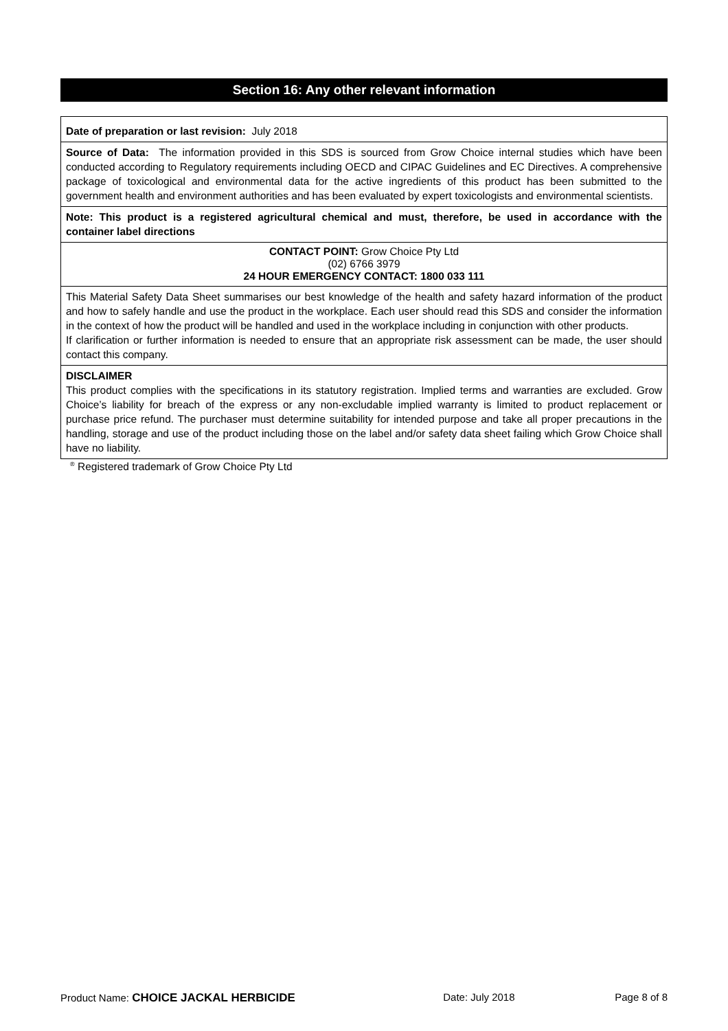Section 16: Any other relevant information
Date of preparation or last revision: July 2018
Source of Data: The information provided in this SDS is sourced from Grow Choice internal studies which have been conducted according to Regulatory requirements including OECD and CIPAC Guidelines and EC Directives. A comprehensive package of toxicological and environmental data for the active ingredients of this product has been submitted to the government health and environment authorities and has been evaluated by expert toxicologists and environmental scientists.
Note: This product is a registered agricultural chemical and must, therefore, be used in accordance with the container label directions
CONTACT POINT: Grow Choice Pty Ltd
(02) 6766 3979
24 HOUR EMERGENCY CONTACT: 1800 033 111
This Material Safety Data Sheet summarises our best knowledge of the health and safety hazard information of the product and how to safely handle and use the product in the workplace. Each user should read this SDS and consider the information in the context of how the product will be handled and used in the workplace including in conjunction with other products.
If clarification or further information is needed to ensure that an appropriate risk assessment can be made, the user should contact this company.
DISCLAIMER
This product complies with the specifications in its statutory registration. Implied terms and warranties are excluded. Grow Choice’s liability for breach of the express or any non-excludable implied warranty is limited to product replacement or purchase price refund. The purchaser must determine suitability for intended purpose and take all proper precautions in the handling, storage and use of the product including those on the label and/or safety data sheet failing which Grow Choice shall have no liability.
<sup>®</sup> Registered trademark of Grow Choice Pty Ltd
Product Name: CHOICE JACKAL HERBICIDE Date: July 2018 Page 8 of 8